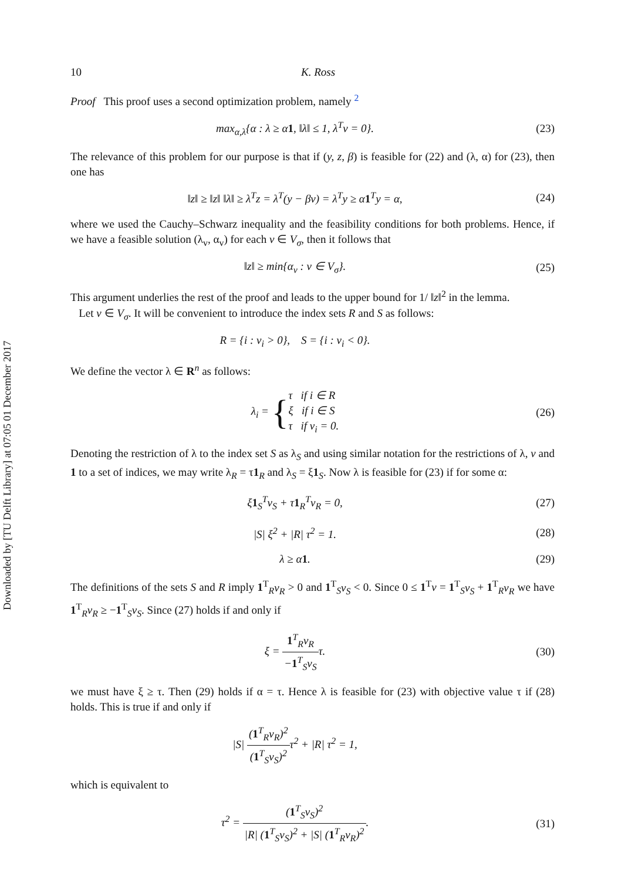Downloaded by [TU Delft Library] at 07:05 01 December 2017
10 K. Ross
Proof This proof uses a second optimization problem, namely <sup>2</sup>
max<sub>α,λ</sub>{α : λ ≥ α1, ‖λ‖ ≤ 1, λ<sup>T</sup>v = 0}.
(23)
The relevance of this problem for our purpose is that if (y, z, β) is feasible for (22) and (λ, α) for (23), then one has
‖z‖ ≥ ‖z‖ ‖λ‖ ≥ λ<sup>T</sup>z = λ<sup>T</sup>(y − βv) = λ<sup>T</sup>y ≥ α1<sup>T</sup>y = α,
(24)
where we used the Cauchy–Schwarz inequality and the feasibility conditions for both problems. Hence, if we have a feasible solution (λ<sub>v</sub>, α<sub>v</sub>) for each v ∈ V<sub>σ</sub>, then it follows that
‖z‖ ≥ min{α<sub>v</sub> : v ∈ V<sub>σ</sub>}. (25)
This argument underlies the rest of the proof and leads to the upper bound for 1/ ‖z‖<sup>2</sup> in the lemma.
Let v ∈ V<sub>σ</sub>. It will be convenient to introduce the index sets R and S as follows:
R = {i : v<sub>i</sub> > 0}, S = {i : v<sub>i</sub> < 0}.
We define the vector λ ∈ R<sup>n</sup> as follows:
λ<sub>i</sub> = {τ if i ∈ R
ξ if i ∈ S
τ if v<sub>i</sub> = 0.
(26)
Denoting the restriction of λ to the index set S as λ<sub>S</sub> and using similar notation for the restrictions of λ, v and 1 to a set of indices, we may write λ<sub>R</sub> = τ1<sub>R</sub> and λ<sub>S</sub> = ξ1<sub>S</sub>. Now λ is feasible for (23) if for some α:
ξ1<sub>S</sub><sup>T</sup>v<sub>S</sub> + τ1<sub>R</sub><sup>T</sup>v<sub>R</sub> = 0, (27)
|S| ξ<sup>2</sup> + |R| τ<sup>2</sup> = 1. (28)
λ ≥ α1. (29)
The definitions of the sets S and R imply 1<sup>T</sup><sub>R</sub>v<sub>R</sub> > 0 and 1<sup>T</sup><sub>S</sub>v<sub>S</sub> < 0. Since 0 ≤ 1<sup>T</sup>v = 1<sup>T</sup><sub>S</sub>v<sub>S</sub> + 1<sup>T</sup><sub>R</sub>v<sub>R</sub> we have 1<sup>T</sup><sub>R</sub>v<sub>R</sub> ≥ −1<sup>T</sup><sub>S</sub>v<sub>S</sub>. Since (27) holds if and only if
ξ = 1<sup>T</sup><sub>R</sub>v<sub>R</sub> −1<sup>T</sup><sub>S</sub>v<sub>S</sub>τ. (30)
we must have ξ ≥ τ. Then (29) holds if α = τ. Hence λ is feasible for (23) with objective value τ if (28) holds. This is true if and only if
|S| (1<sup>T</sup><sub>R</sub>v<sub>R</sub>)<sup>2</sup> (1<sup>T</sup><sub>S</sub>v<sub>S</sub>)<sup>2</sup>τ<sup>2</sup> + |R| τ<sup>2</sup> = 1,
which is equivalent to
τ<sup>2</sup> = (1<sup>T</sup><sub>S</sub>v<sub>S</sub>)<sup>2</sup> |R| (1<sup>T</sup><sub>S</sub>v<sub>S</sub>)<sup>2</sup> + |S| (1<sup>T</sup><sub>R</sub>v<sub>R</sub>)<sup>2</sup>.
(31)